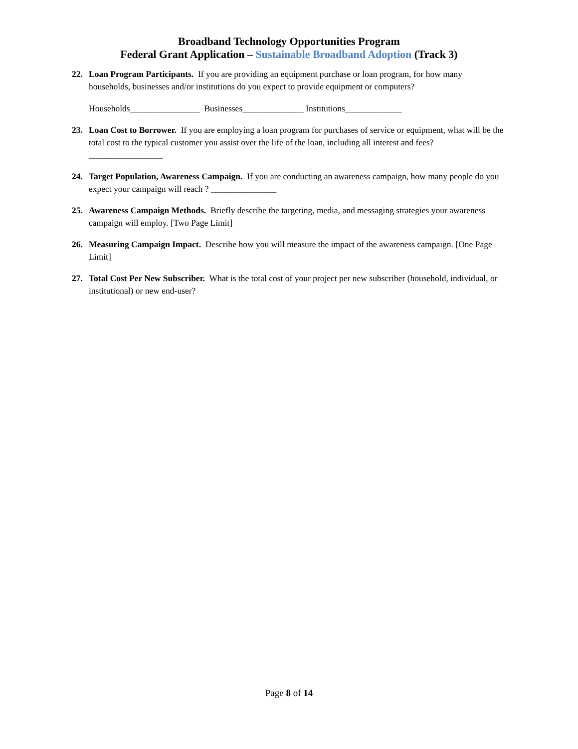Broadband Technology Opportunities Program
Federal Grant Application – Sustainable Broadband Adoption (Track 3)
22. Loan Program Participants. If you are providing an equipment purchase or loan program, for how many households, businesses and/or institutions do you expect to provide equipment or computers?
Households________________ Businesses______________ Institutions_____________
23. Loan Cost to Borrower. If you are employing a loan program for purchases of service or equipment, what will be the total cost to the typical customer you assist over the life of the loan, including all interest and fees?
_________________
24. Target Population, Awareness Campaign. If you are conducting an awareness campaign, how many people do you expect your campaign will reach ? _______________
25. Awareness Campaign Methods. Briefly describe the targeting, media, and messaging strategies your awareness campaign will employ. [Two Page Limit]
26. Measuring Campaign Impact. Describe how you will measure the impact of the awareness campaign. [One Page Limit]
27. Total Cost Per New Subscriber. What is the total cost of your project per new subscriber (household, individual, or institutional) or new end-user?
Page 8 of 14